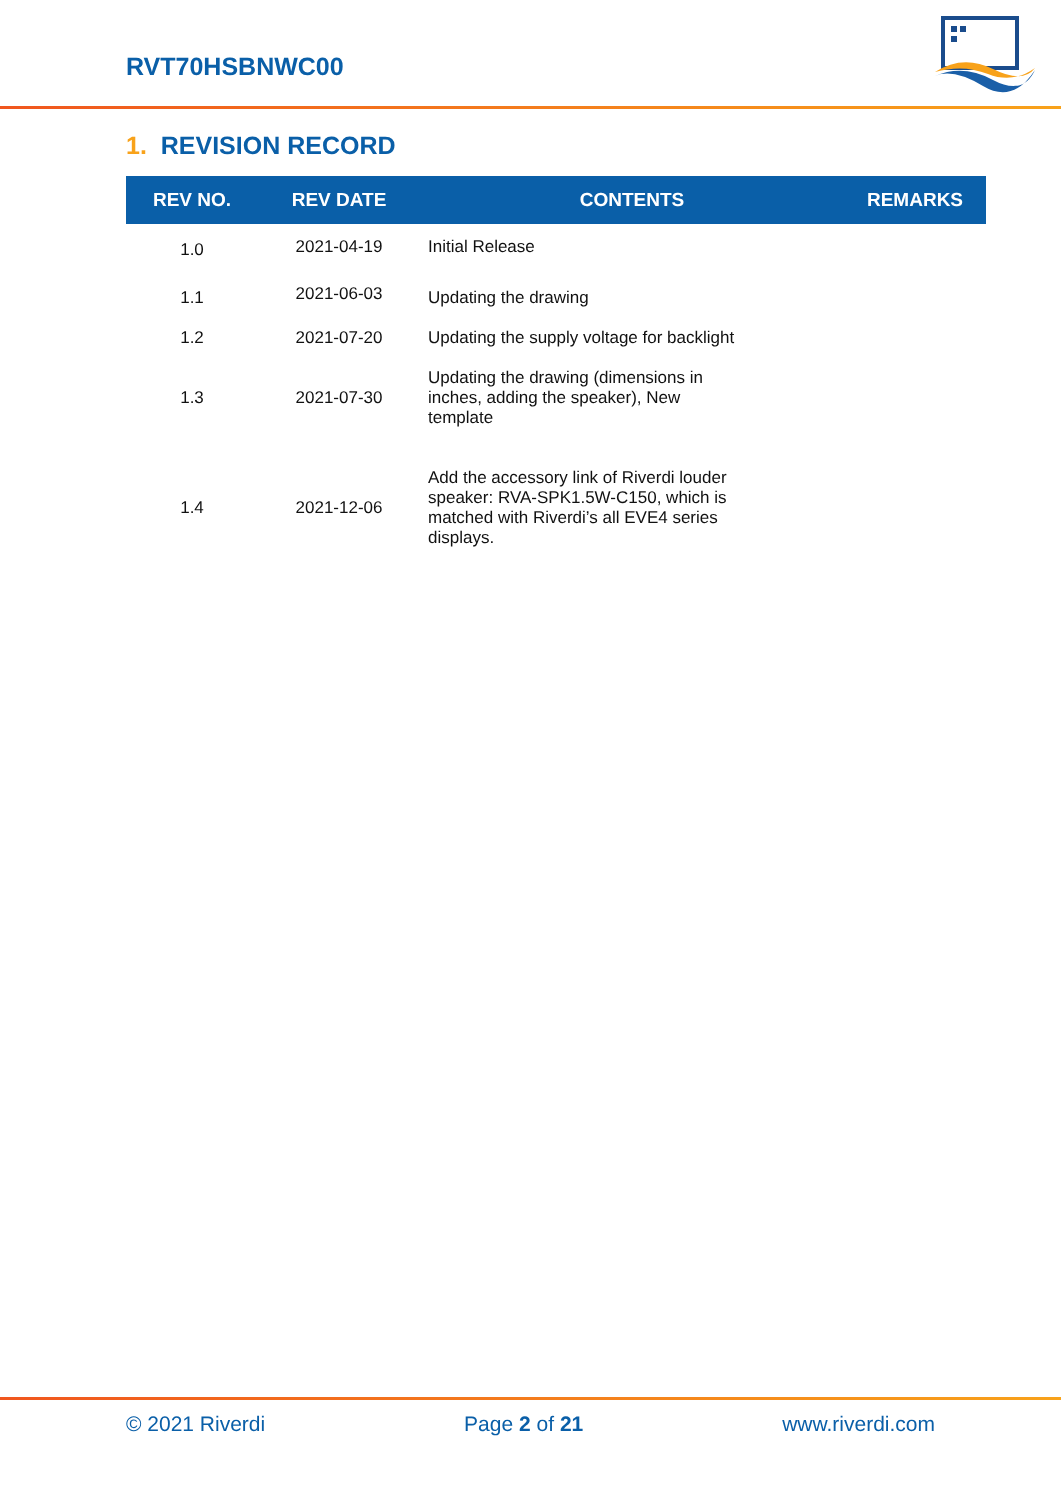RVT70HSBNWC00
1. REVISION RECORD
| REV NO. | REV DATE | CONTENTS | REMARKS |
| --- | --- | --- | --- |
| 1.0 | 2021-04-19 | Initial Release | |
| 1.1 | 2021-06-03 | Updating the drawing | |
| 1.2 | 2021-07-20 | Updating the supply voltage for backlight | |
| 1.3 | 2021-07-30 | Updating the drawing (dimensions in inches, adding the speaker), New template | |
| 1.4 | 2021-12-06 | Add the accessory link of Riverdi louder speaker: RVA-SPK1.5W-C150, which is matched with Riverdi’s all EVE4 series displays. | |
© 2021 Riverdi Page 2 of 21 www.riverdi.com